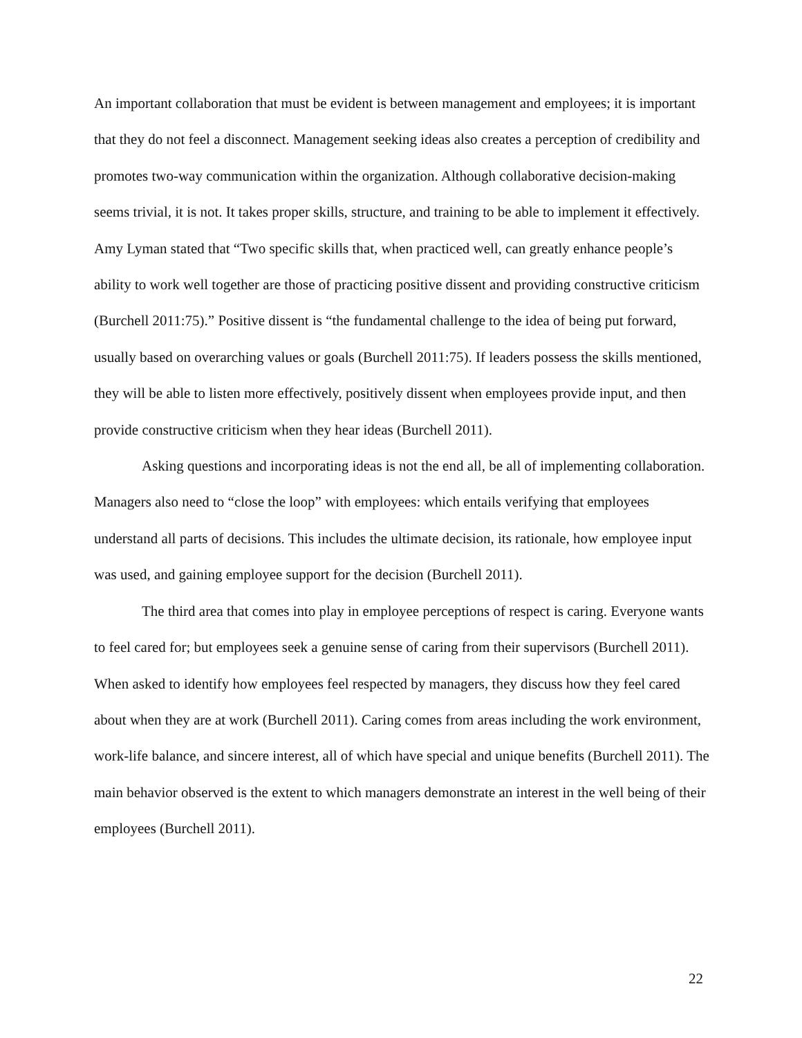An important collaboration that must be evident is between management and employees; it is important that they do not feel a disconnect. Management seeking ideas also creates a perception of credibility and promotes two-way communication within the organization. Although collaborative decision-making seems trivial, it is not. It takes proper skills, structure, and training to be able to implement it effectively. Amy Lyman stated that “Two specific skills that, when practiced well, can greatly enhance people’s ability to work well together are those of practicing positive dissent and providing constructive criticism (Burchell 2011:75).” Positive dissent is “the fundamental challenge to the idea of being put forward, usually based on overarching values or goals (Burchell 2011:75). If leaders possess the skills mentioned, they will be able to listen more effectively, positively dissent when employees provide input, and then provide constructive criticism when they hear ideas (Burchell 2011).
Asking questions and incorporating ideas is not the end all, be all of implementing collaboration. Managers also need to “close the loop” with employees: which entails verifying that employees understand all parts of decisions. This includes the ultimate decision, its rationale, how employee input was used, and gaining employee support for the decision (Burchell 2011).
The third area that comes into play in employee perceptions of respect is caring. Everyone wants to feel cared for; but employees seek a genuine sense of caring from their supervisors (Burchell 2011). When asked to identify how employees feel respected by managers, they discuss how they feel cared about when they are at work (Burchell 2011). Caring comes from areas including the work environment, work-life balance, and sincere interest, all of which have special and unique benefits (Burchell 2011). The main behavior observed is the extent to which managers demonstrate an interest in the well being of their employees (Burchell 2011).
22